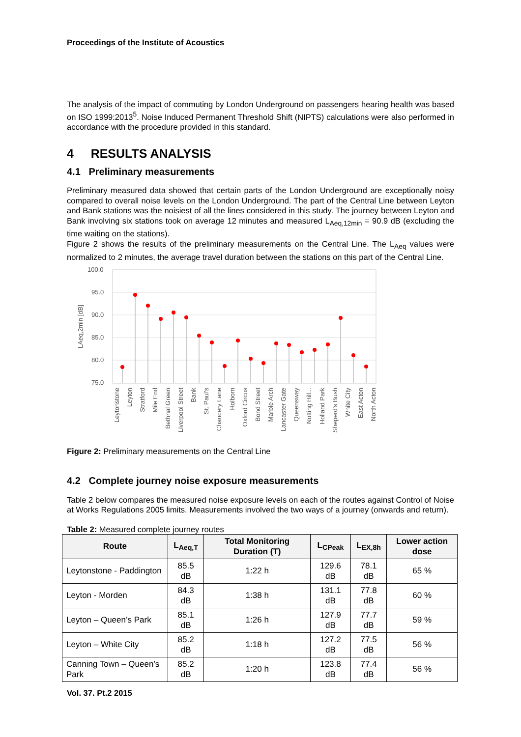Proceedings of the Institute of Acoustics
The analysis of the impact of commuting by London Underground on passengers hearing health was based on ISO 1999:2013<sup>5</sup>. Noise Induced Permanent Threshold Shift (NIPTS) calculations were also performed in accordance with the procedure provided in this standard.
4 RESULTS ANALYSIS
4.1 Preliminary measurements
Preliminary measured data showed that certain parts of the London Underground are exceptionally noisy compared to overall noise levels on the London Underground. The part of the Central Line between Leyton and Bank stations was the noisiest of all the lines considered in this study. The journey between Leyton and Bank involving six stations took on average 12 minutes and measured L<sub>Aeq,12min</sub> = 90.9 dB (excluding the time waiting on the stations).
Figure 2 shows the results of the preliminary measurements on the Central Line. The L<sub>Aeq</sub> values were normalized to 2 minutes, the average travel duration between the stations on this part of the Central Line.
100.0
95.0
90.0
85.0
80.0
75.0
LAeq,2min [dB]
Leytonstone
Leyton
Stratford
Mile End
Bethnal Green
Liverpool Street
Bank
St. Paul's
Chancery Lane
Holborn
Oxford Circus
Bond Street
Marble Arch
Lancaster Gate
Queensway
Notting Hill...
Holland Park
Sheperd's Bush
White City
East Acton
North Acton
Figure 2: Preliminary measurements on the Central Line
4.2 Complete journey noise exposure measurements
Table 2 below compares the measured noise exposure levels on each of the routes against Control of Noise at Works Regulations 2005 limits. Measurements involved the two ways of a journey (onwards and return).
Table 2: Measured complete journey routes
| Route | L<sub>Aeq,T</sub> | Total Monitoring Duration (T) | L<sub>CPeak</sub> | L<sub>EX,8h</sub> | Lower action dose |
| --- | --- | --- | --- | --- | --- |
| Leytonstone - Paddington | 85.5 dB | 1:22 h | 129.6 dB | 78.1 dB | 65 % |
| Leyton - Morden | 84.3 dB | 1:38 h | 131.1 dB | 77.8 dB | 60 % |
| Leyton – Queen’s Park | 85.1 dB | 1:26 h | 127.9 dB | 77.7 dB | 59 % |
| Leyton – White City | 85.2 dB | 1:18 h | 127.2 dB | 77.5 dB | 56 % |
| Canning Town – Queen’s Park | 85.2 dB | 1:20 h | 123.8 dB | 77.4 dB | 56 % |
Vol. 37. Pt.2 2015